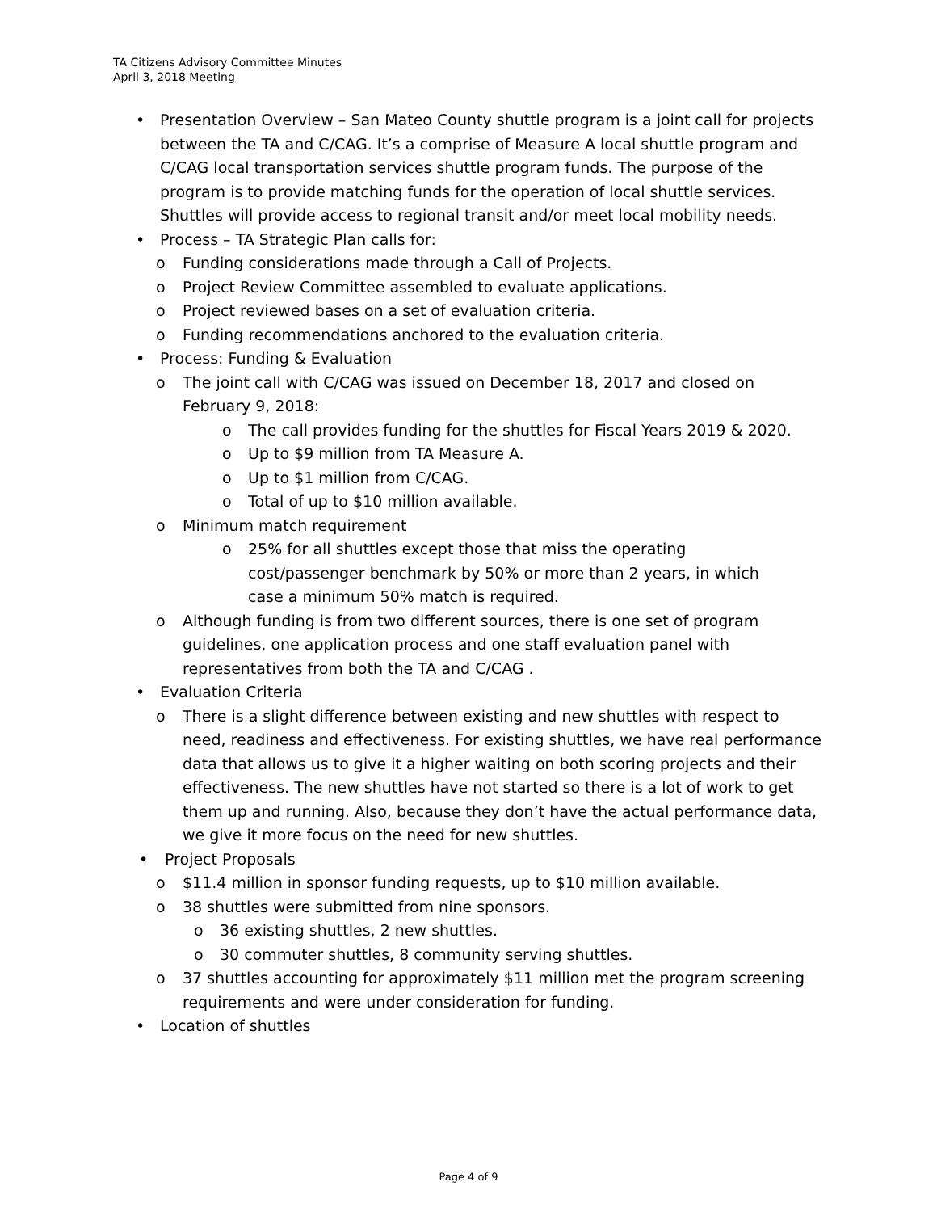TA Citizens Advisory Committee Minutes
April 3, 2018 Meeting
• Presentation Overview – San Mateo County shuttle program is a joint call for projects between the TA and C/CAG. It’s a comprise of Measure A local shuttle program and C/CAG local transportation services shuttle program funds. The purpose of the program is to provide matching funds for the operation of local shuttle services. Shuttles will provide access to regional transit and/or meet local mobility needs.
• Process – TA Strategic Plan calls for:
o Funding considerations made through a Call of Projects.
o Project Review Committee assembled to evaluate applications.
o Project reviewed bases on a set of evaluation criteria.
o Funding recommendations anchored to the evaluation criteria.
• Process: Funding & Evaluation
o The joint call with C/CAG was issued on December 18, 2017 and closed on February 9, 2018:
o The call provides funding for the shuttles for Fiscal Years 2019 & 2020.
o Up to $9 million from TA Measure A.
o Up to $1 million from C/CAG.
o Total of up to $10 million available.
o Minimum match requirement
o 25% for all shuttles except those that miss the operating cost/passenger benchmark by 50% or more than 2 years, in which case a minimum 50% match is required.
o Although funding is from two different sources, there is one set of program guidelines, one application process and one staff evaluation panel with representatives from both the TA and C/CAG .
• Evaluation Criteria
o There is a slight difference between existing and new shuttles with respect to need, readiness and effectiveness. For existing shuttles, we have real performance data that allows us to give it a higher waiting on both scoring projects and their effectiveness. The new shuttles have not started so there is a lot of work to get them up and running. Also, because they don’t have the actual performance data, we give it more focus on the need for new shuttles.
• Project Proposals
o $11.4 million in sponsor funding requests, up to $10 million available.
o 38 shuttles were submitted from nine sponsors.
o 36 existing shuttles, 2 new shuttles.
o 30 commuter shuttles, 8 community serving shuttles.
o 37 shuttles accounting for approximately $11 million met the program screening requirements and were under consideration for funding.
• Location of shuttles
Page 4 of 9